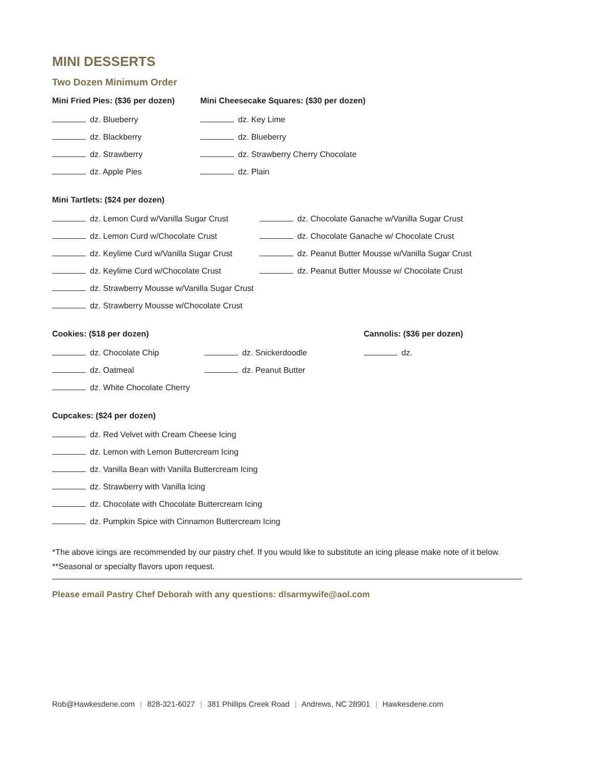MINI DESSERTS
Two Dozen Minimum Order
Mini Fried Pies: ($36 per dozen)
dz. Blueberry
dz. Blackberry
dz. Strawberry
dz. Apple Pies
Mini Cheesecake Squares: ($30 per dozen)
dz. Key Lime
dz. Blueberry
dz. Strawberry Cherry Chocolate
dz. Plain
Mini Tartlets: ($24 per dozen)
dz. Lemon Curd w/Vanilla Sugar Crust
dz. Lemon Curd w/Chocolate Crust
dz. Keylime Curd w/Vanilla Sugar Crust
dz. Keylime Curd w/Chocolate Crust
dz. Strawberry Mousse w/Vanilla Sugar Crust
dz. Strawberry Mousse w/Chocolate Crust
dz. Chocolate Ganache w/Vanilla Sugar Crust
dz. Chocolate Ganache w/ Chocolate Crust
dz. Peanut Butter Mousse w/Vanilla Sugar Crust
dz. Peanut Butter Mousse w/ Chocolate Crust
Cookies: ($18 per dozen)
dz. Chocolate Chip
dz. Oatmeal
dz. White Chocolate Cherry
dz. Snickerdoodle
dz. Peanut Butter
Cannolis: ($36 per dozen)
dz.
Cupcakes: ($24 per dozen)
dz. Red Velvet with Cream Cheese Icing
dz. Lemon with Lemon Buttercream Icing
dz. Vanilla Bean with Vanilla Buttercream Icing
dz. Strawberry with Vanilla Icing
dz. Chocolate with Chocolate Buttercream Icing
dz. Pumpkin Spice with Cinnamon Buttercream Icing
*The above icings are recommended by our pastry chef. If you would like to substitute an icing please make note of it below.
**Seasonal or specialty flavors upon request.
Please email Pastry Chef Deborah with any questions: dlsarmywife@aol.com
Rob@Hawkesdene.com | 828-321-6027 | 381 Phillips Creek Road | Andrews, NC 28901 | Hawkesdene.com